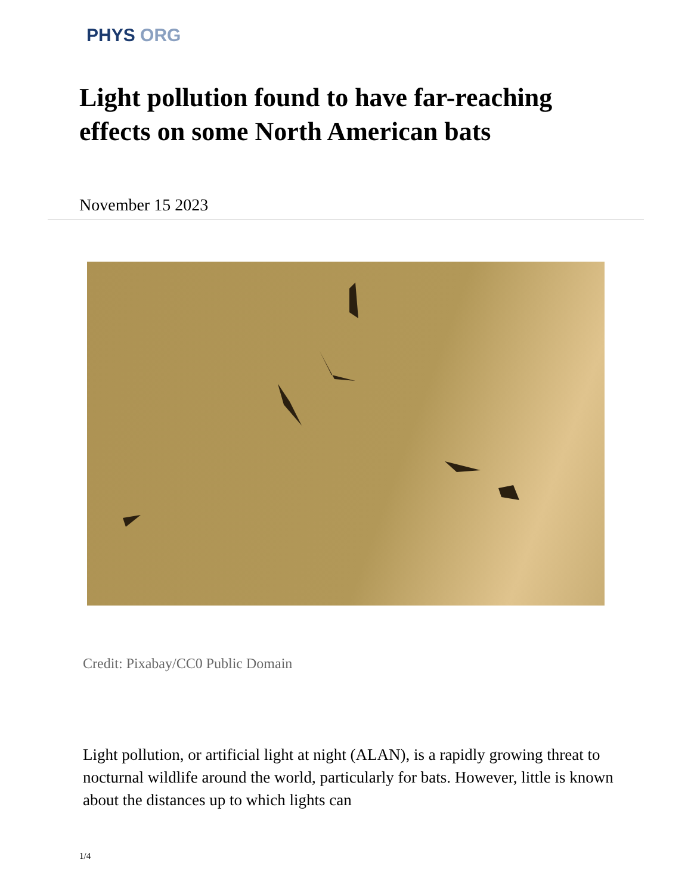PHYS ORG
Light pollution found to have far-reaching effects on some North American bats
November 15 2023
Credit: Pixabay/CC0 Public Domain
Light pollution, or artificial light at night (ALAN), is a rapidly growing threat to nocturnal wildlife around the world, particularly for bats. However, little is known about the distances up to which lights can
1/4